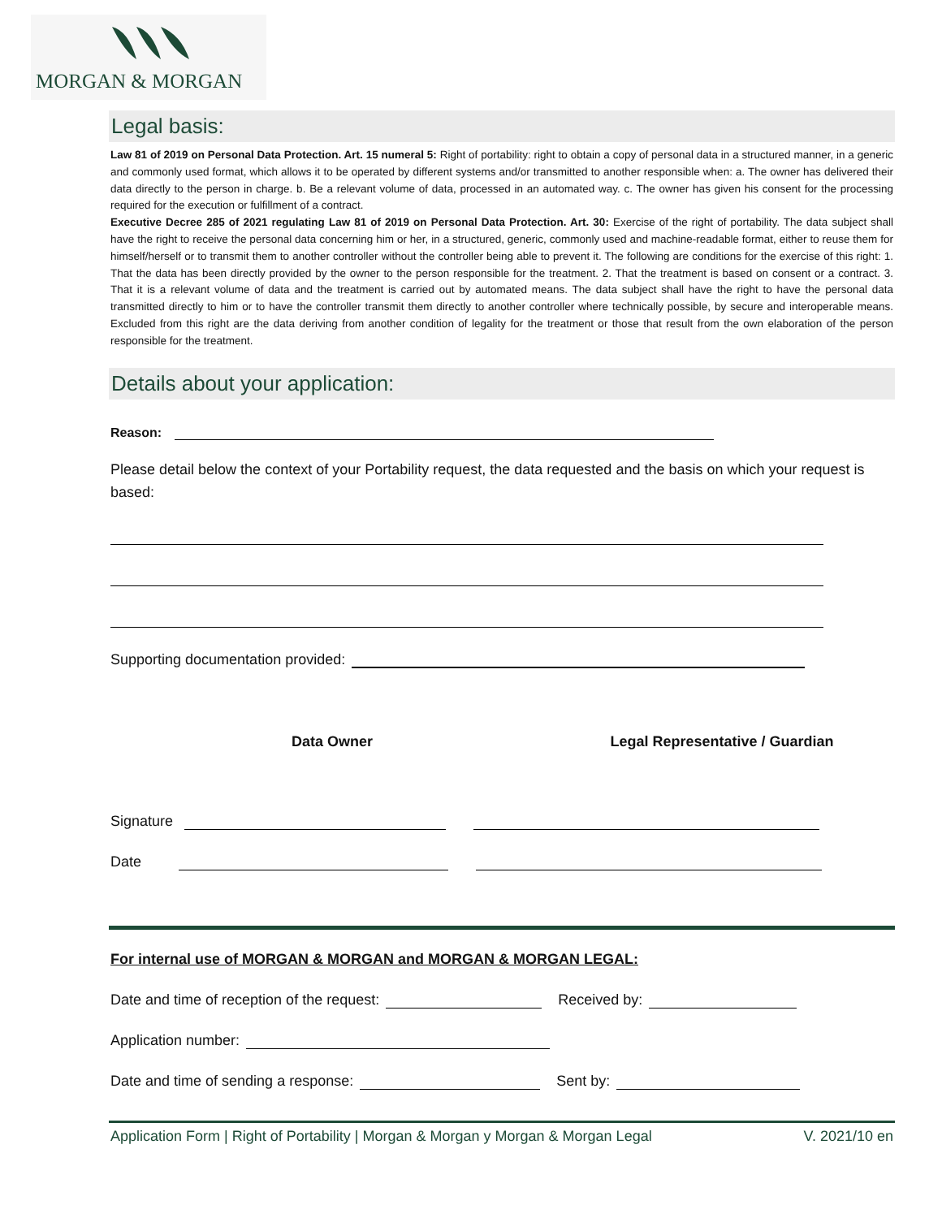MORGAN & MORGAN
Legal basis:
Law 81 of 2019 on Personal Data Protection. Art. 15 numeral 5: Right of portability: right to obtain a copy of personal data in a structured manner, in a generic and commonly used format, which allows it to be operated by different systems and/or transmitted to another responsible when: a. The owner has delivered their data directly to the person in charge. b. Be a relevant volume of data, processed in an automated way. c. The owner has given his consent for the processing required for the execution or fulfillment of a contract.
Executive Decree 285 of 2021 regulating Law 81 of 2019 on Personal Data Protection. Art. 30: Exercise of the right of portability. The data subject shall have the right to receive the personal data concerning him or her, in a structured, generic, commonly used and machine-readable format, either to reuse them for himself/herself or to transmit them to another controller without the controller being able to prevent it. The following are conditions for the exercise of this right: 1. That the data has been directly provided by the owner to the person responsible for the treatment. 2. That the treatment is based on consent or a contract. 3. That it is a relevant volume of data and the treatment is carried out by automated means. The data subject shall have the right to have the personal data transmitted directly to him or to have the controller transmit them directly to another controller where technically possible, by secure and interoperable means. Excluded from this right are the data deriving from another condition of legality for the treatment or those that result from the own elaboration of the person responsible for the treatment.
Details about your application:
Reason:
Please detail below the context of your Portability request, the data requested and the basis on which your request is based:
Supporting documentation provided:
Data Owner Legal Representative / Guardian
Signature
Date
For internal use of MORGAN & MORGAN and MORGAN & MORGAN LEGAL:
Date and time of reception of the request: Received by:
Application number:
Date and time of sending a response: Sent by:
Application Form | Right of Portability | Morgan & Morgan y Morgan & Morgan Legal V. 2021/10 en